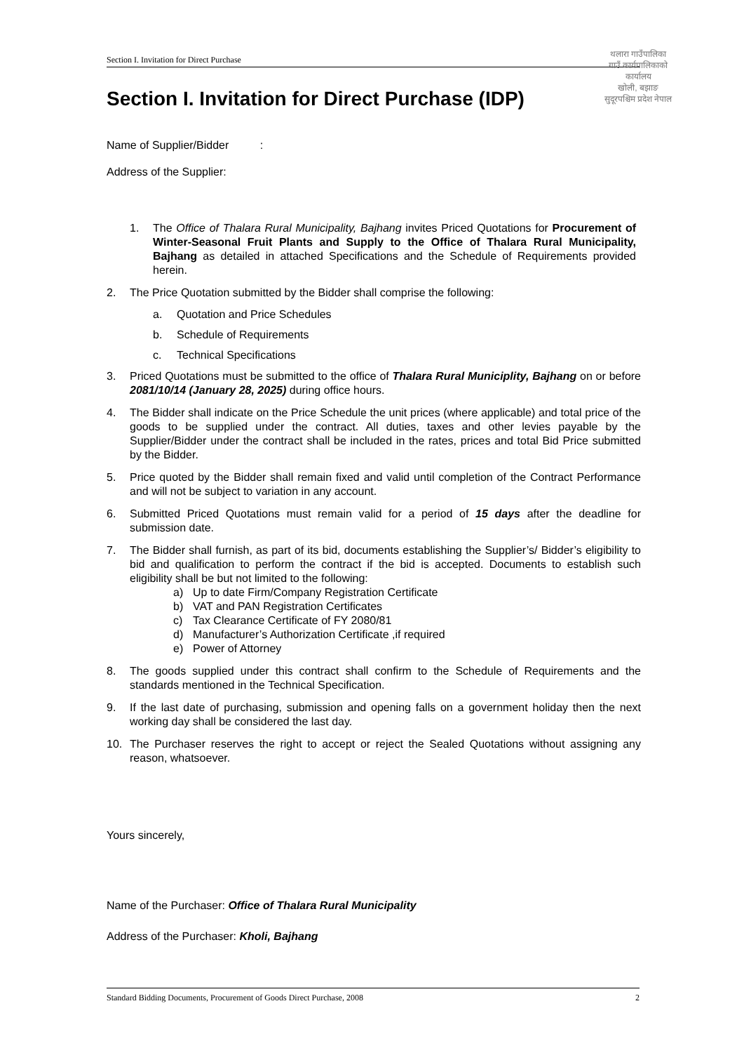Section I. Invitation for Direct Purchase
थलारा गाउँपालिका
गाउँ कार्यपालिकाको कार्यालय
खोली, बझाङ
सुदूरपश्चिम प्रदेश नेपाल
Section I. Invitation for Direct Purchase (IDP)
Name of Supplier/Bidder :
Address of the Supplier:
1. The Office of Thalara Rural Municipality, Bajhang invites Priced Quotations for Procurement of Winter-Seasonal Fruit Plants and Supply to the Office of Thalara Rural Municipality, Bajhang as detailed in attached Specifications and the Schedule of Requirements provided herein.
2. The Price Quotation submitted by the Bidder shall comprise the following:
a. Quotation and Price Schedules
b. Schedule of Requirements
c. Technical Specifications
3. Priced Quotations must be submitted to the office of Thalara Rural Municiplity, Bajhang on or before 2081/10/14 (January 28, 2025) during office hours.
4. The Bidder shall indicate on the Price Schedule the unit prices (where applicable) and total price of the goods to be supplied under the contract. All duties, taxes and other levies payable by the Supplier/Bidder under the contract shall be included in the rates, prices and total Bid Price submitted by the Bidder.
5. Price quoted by the Bidder shall remain fixed and valid until completion of the Contract Performance and will not be subject to variation in any account.
6. Submitted Priced Quotations must remain valid for a period of 15 days after the deadline for submission date.
7. The Bidder shall furnish, as part of its bid, documents establishing the Supplier’s/ Bidder’s eligibility to bid and qualification to perform the contract if the bid is accepted. Documents to establish such eligibility shall be but not limited to the following:
a) Up to date Firm/Company Registration Certificate
b) VAT and PAN Registration Certificates
c) Tax Clearance Certificate of FY 2080/81
d) Manufacturer’s Authorization Certificate ,if required
e) Power of Attorney
8. The goods supplied under this contract shall confirm to the Schedule of Requirements and the standards mentioned in the Technical Specification.
9. If the last date of purchasing, submission and opening falls on a government holiday then the next working day shall be considered the last day.
10. The Purchaser reserves the right to accept or reject the Sealed Quotations without assigning any reason, whatsoever.
Yours sincerely,
Name of the Purchaser: Office of Thalara Rural Municipality
Address of the Purchaser: Kholi, Bajhang
Standard Bidding Documents, Procurement of Goods Direct Purchase, 2008 2